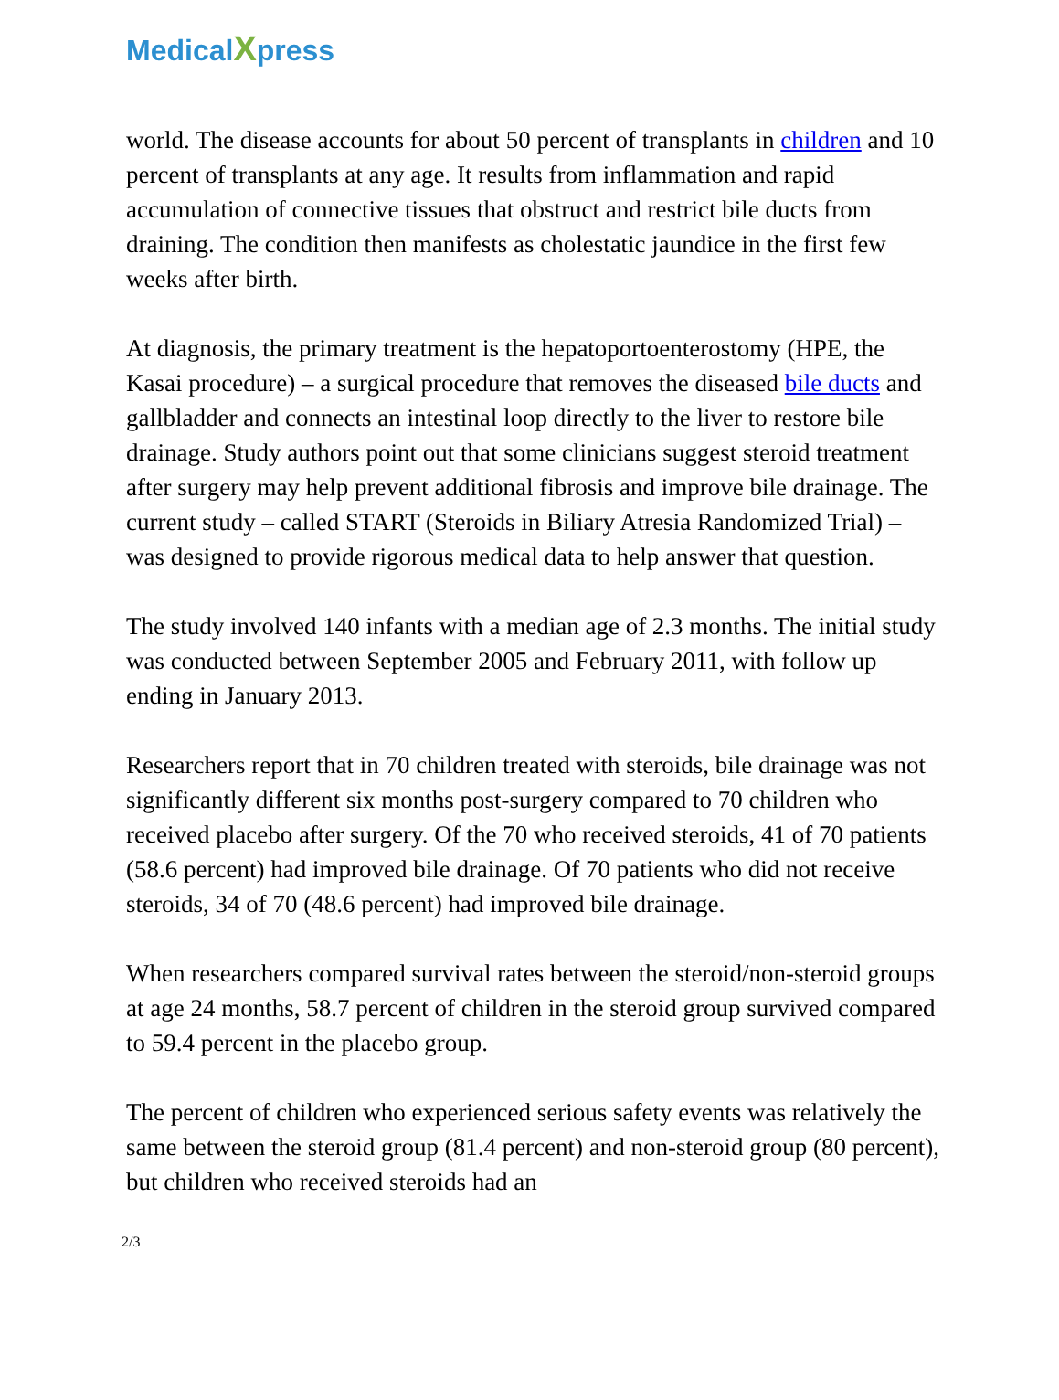MedicalXpress
world. The disease accounts for about 50 percent of transplants in children and 10 percent of transplants at any age. It results from inflammation and rapid accumulation of connective tissues that obstruct and restrict bile ducts from draining. The condition then manifests as cholestatic jaundice in the first few weeks after birth.
At diagnosis, the primary treatment is the hepatoportoenterostomy (HPE, the Kasai procedure) – a surgical procedure that removes the diseased bile ducts and gallbladder and connects an intestinal loop directly to the liver to restore bile drainage. Study authors point out that some clinicians suggest steroid treatment after surgery may help prevent additional fibrosis and improve bile drainage. The current study – called START (Steroids in Biliary Atresia Randomized Trial) – was designed to provide rigorous medical data to help answer that question.
The study involved 140 infants with a median age of 2.3 months. The initial study was conducted between September 2005 and February 2011, with follow up ending in January 2013.
Researchers report that in 70 children treated with steroids, bile drainage was not significantly different six months post-surgery compared to 70 children who received placebo after surgery. Of the 70 who received steroids, 41 of 70 patients (58.6 percent) had improved bile drainage. Of 70 patients who did not receive steroids, 34 of 70 (48.6 percent) had improved bile drainage.
When researchers compared survival rates between the steroid/non-steroid groups at age 24 months, 58.7 percent of children in the steroid group survived compared to 59.4 percent in the placebo group.
The percent of children who experienced serious safety events was relatively the same between the steroid group (81.4 percent) and non-steroid group (80 percent), but children who received steroids had an
2/3